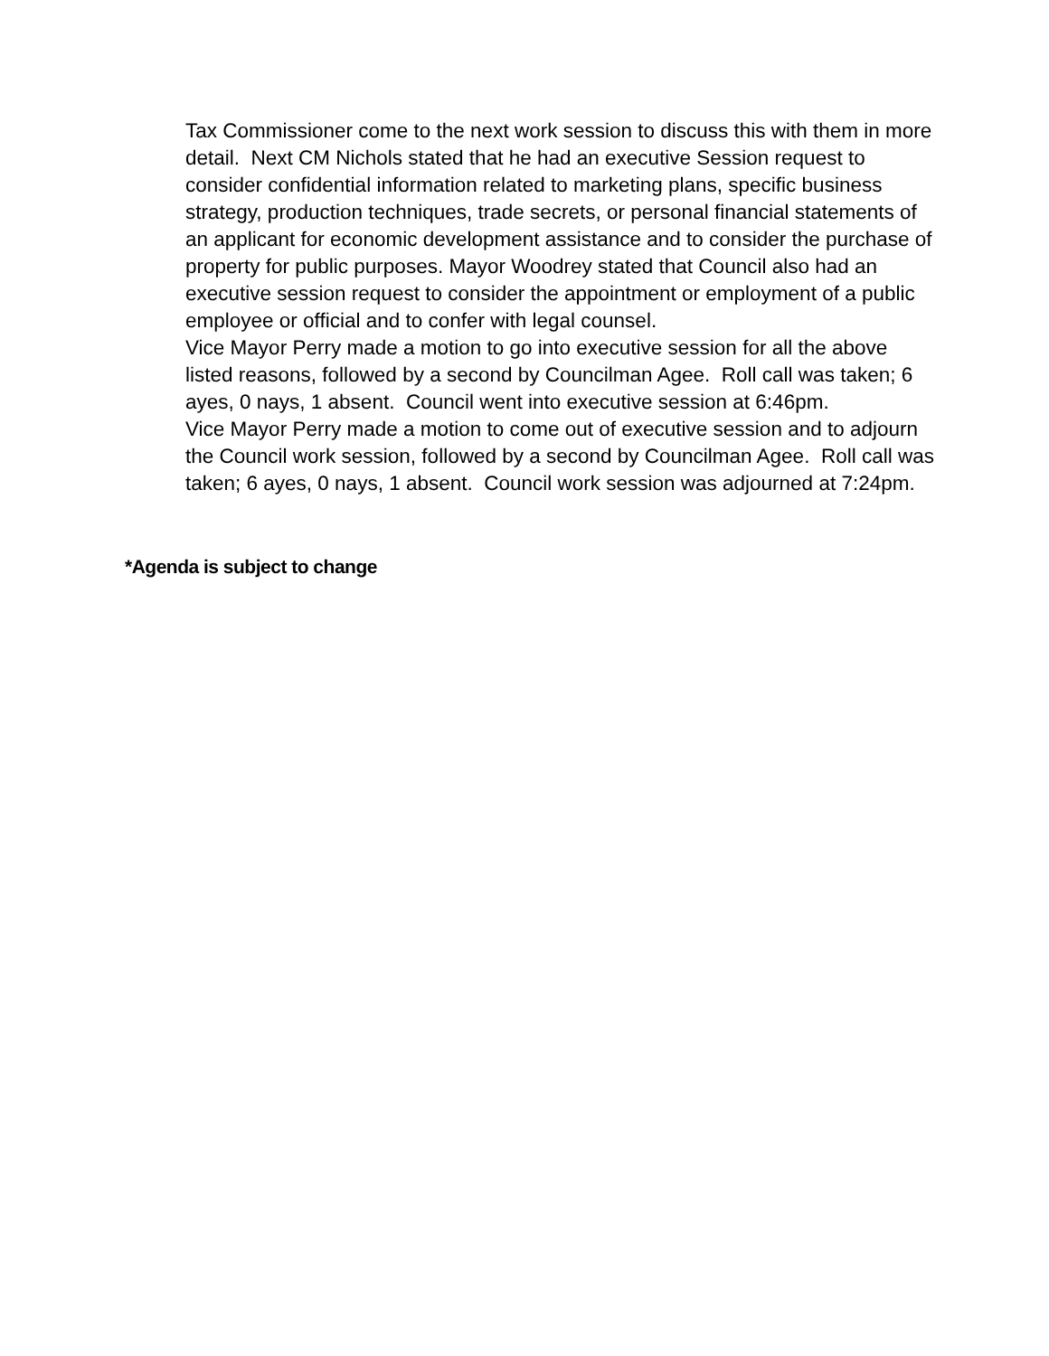Tax Commissioner come to the next work session to discuss this with them in more detail. Next CM Nichols stated that he had an executive Session request to consider confidential information related to marketing plans, specific business strategy, production techniques, trade secrets, or personal financial statements of an applicant for economic development assistance and to consider the purchase of property for public purposes. Mayor Woodrey stated that Council also had an executive session request to consider the appointment or employment of a public employee or official and to confer with legal counsel.
Vice Mayor Perry made a motion to go into executive session for all the above listed reasons, followed by a second by Councilman Agee. Roll call was taken; 6 ayes, 0 nays, 1 absent. Council went into executive session at 6:46pm.
Vice Mayor Perry made a motion to come out of executive session and to adjourn the Council work session, followed by a second by Councilman Agee. Roll call was taken; 6 ayes, 0 nays, 1 absent. Council work session was adjourned at 7:24pm.
*Agenda is subject to change